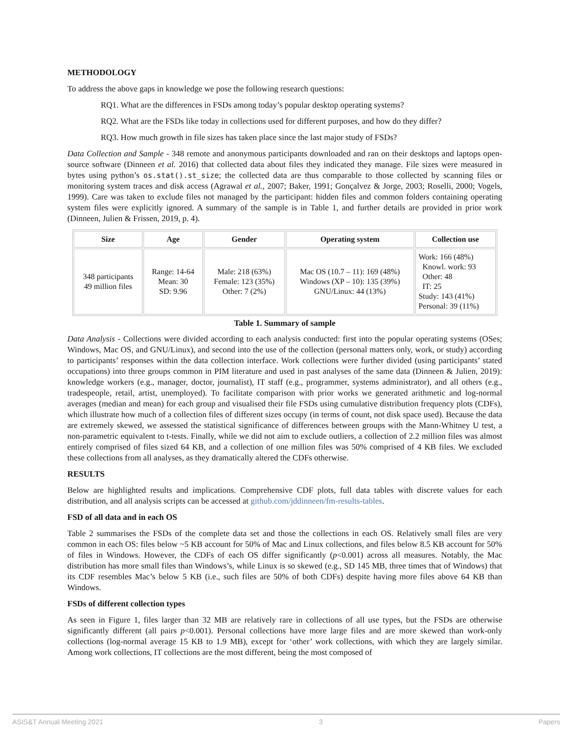METHODOLOGY
To address the above gaps in knowledge we pose the following research questions:
RQ1. What are the differences in FSDs among today’s popular desktop operating systems?
RQ2. What are the FSDs like today in collections used for different purposes, and how do they differ?
RQ3. How much growth in file sizes has taken place since the last major study of FSDs?
Data Collection and Sample - 348 remote and anonymous participants downloaded and ran on their desktops and laptops open-source software (Dinneen et al. 2016) that collected data about files they indicated they manage. File sizes were measured in bytes using python’s os.stat().st_size; the collected data are thus comparable to those collected by scanning files or monitoring system traces and disk access (Agrawal et al., 2007; Baker, 1991; Gonçalvez & Jorge, 2003; Roselli, 2000; Vogels, 1999). Care was taken to exclude files not managed by the participant: hidden files and common folders containing operating system files were explicitly ignored. A summary of the sample is in Table 1, and further details are provided in prior work (Dinneen, Julien & Frissen, 2019, p. 4).
| Size | Age | Gender | Operating system | Collection use |
| --- | --- | --- | --- | --- |
| 348 participants 49 million files | Range: 14-64 Mean: 30 SD: 9.96 | Male: 218 (63%) Female: 123 (35%) Other: 7 (2%) | Mac OS (10.7 – 11): 169 (48%) Windows (XP – 10): 135 (39%) GNU/Linux: 44 (13%) | Work: 166 (48%) Knowl. work: 93 Other: 48 IT: 25 Study: 143 (41%) Personal: 39 (11%) |
Table 1. Summary of sample
Data Analysis - Collections were divided according to each analysis conducted: first into the popular operating systems (OSes; Windows, Mac OS, and GNU/Linux), and second into the use of the collection (personal matters only, work, or study) according to participants’ responses within the data collection interface. Work collections were further divided (using participants’ stated occupations) into three groups common in PIM literature and used in past analyses of the same data (Dinneen & Julien, 2019): knowledge workers (e.g., manager, doctor, journalist), IT staff (e.g., programmer, systems administrator), and all others (e.g., tradespeople, retail, artist, unemployed). To facilitate comparison with prior works we generated arithmetic and log-normal averages (median and mean) for each group and visualised their file FSDs using cumulative distribution frequency plots (CDFs), which illustrate how much of a collection files of different sizes occupy (in terms of count, not disk space used). Because the data are extremely skewed, we assessed the statistical significance of differences between groups with the Mann-Whitney U test, a non-parametric equivalent to t-tests. Finally, while we did not aim to exclude outliers, a collection of 2.2 million files was almost entirely comprised of files sized 64 KB, and a collection of one million files was 50% comprised of 4 KB files. We excluded these collections from all analyses, as they dramatically altered the CDFs otherwise.
RESULTS
Below are highlighted results and implications. Comprehensive CDF plots, full data tables with discrete values for each distribution, and all analysis scripts can be accessed at github.com/jddinneen/fm-results-tables.
FSD of all data and in each OS
Table 2 summarises the FSDs of the complete data set and those the collections in each OS. Relatively small files are very common in each OS: files below ~5 KB account for 50% of Mac and Linux collections, and files below 8.5 KB account for 50% of files in Windows. However, the CDFs of each OS differ significantly (p<0.001) across all measures. Notably, the Mac distribution has more small files than Windows’s, while Linux is so skewed (e.g., SD 145 MB, three times that of Windows) that its CDF resembles Mac’s below 5 KB (i.e., such files are 50% of both CDFs) despite having more files above 64 KB than Windows.
FSDs of different collection types
As seen in Figure 1, files larger than 32 MB are relatively rare in collections of all use types, but the FSDs are otherwise significantly different (all pairs p<0.001). Personal collections have more large files and are more skewed than work-only collections (log-normal average 15 KB to 1.9 MB), except for ‘other’ work collections, with which they are largely similar. Among work collections, IT collections are the most different, being the most composed of
ASIS&T Annual Meeting 2021 3 Papers